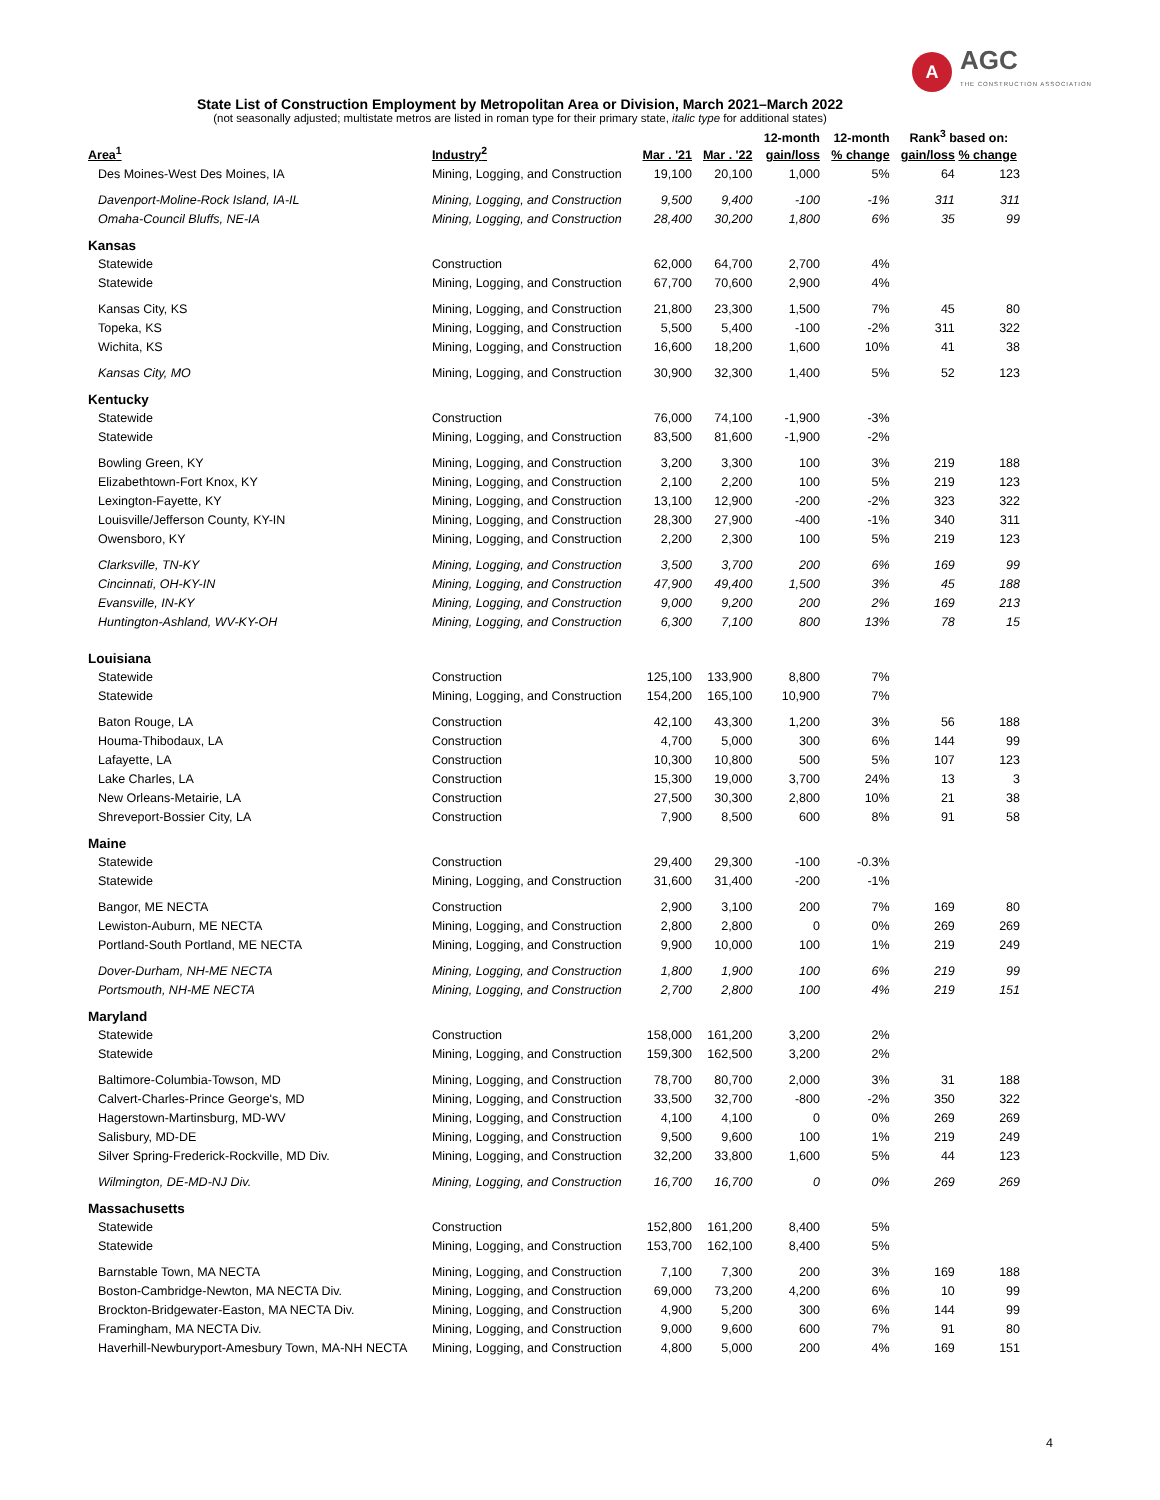A
AGC
THE CONSTRUCTION ASSOCIATION
State List of Construction Employment by Metropolitan Area or Division, March 2021–March 2022
(not seasonally adjusted; multistate metros are listed in roman type for their primary state, italic type for additional states)
| Area<sup>1</sup> | Industry<sup>2</sup> | Mar . '21 | Mar . '22 | 12-month gain/loss | 12-month % change | Rank<sup>3</sup> based on: gain/loss % change | |
| --- | --- | --- | --- | --- | --- | --- | --- |
| Des Moines-West Des Moines, IA | Mining, Logging, and Construction | 19,100 | 20,100 | 1,000 | 5% | 64 | 123 |
| Davenport-Moline-Rock Island, IA-IL | Mining, Logging, and Construction | 9,500 | 9,400 | -100 | -1% | 311 | 311 |
| Omaha-Council Bluffs, NE-IA | Mining, Logging, and Construction | 28,400 | 30,200 | 1,800 | 6% | 35 | 99 |
| Kansas | | | | | | | |
| Statewide | Construction | 62,000 | 64,700 | 2,700 | 4% | | |
| Statewide | Mining, Logging, and Construction | 67,700 | 70,600 | 2,900 | 4% | | |
| Kansas City, KS | Mining, Logging, and Construction | 21,800 | 23,300 | 1,500 | 7% | 45 | 80 |
| Topeka, KS | Mining, Logging, and Construction | 5,500 | 5,400 | -100 | -2% | 311 | 322 |
| Wichita, KS | Mining, Logging, and Construction | 16,600 | 18,200 | 1,600 | 10% | 41 | 38 |
| Kansas City, MO | Mining, Logging, and Construction | 30,900 | 32,300 | 1,400 | 5% | 52 | 123 |
| Kentucky | | | | | | | |
| Statewide | Construction | 76,000 | 74,100 | -1,900 | -3% | | |
| Statewide | Mining, Logging, and Construction | 83,500 | 81,600 | -1,900 | -2% | | |
| Bowling Green, KY | Mining, Logging, and Construction | 3,200 | 3,300 | 100 | 3% | 219 | 188 |
| Elizabethtown-Fort Knox, KY | Mining, Logging, and Construction | 2,100 | 2,200 | 100 | 5% | 219 | 123 |
| Lexington-Fayette, KY | Mining, Logging, and Construction | 13,100 | 12,900 | -200 | -2% | 323 | 322 |
| Louisville/Jefferson County, KY-IN | Mining, Logging, and Construction | 28,300 | 27,900 | -400 | -1% | 340 | 311 |
| Owensboro, KY | Mining, Logging, and Construction | 2,200 | 2,300 | 100 | 5% | 219 | 123 |
| Clarksville, TN-KY | Mining, Logging, and Construction | 3,500 | 3,700 | 200 | 6% | 169 | 99 |
| Cincinnati, OH-KY-IN | Mining, Logging, and Construction | 47,900 | 49,400 | 1,500 | 3% | 45 | 188 |
| Evansville, IN-KY | Mining, Logging, and Construction | 9,000 | 9,200 | 200 | 2% | 169 | 213 |
| Huntington-Ashland, WV-KY-OH | Mining, Logging, and Construction | 6,300 | 7,100 | 800 | 13% | 78 | 15 |
| Louisiana | | | | | | | |
| Statewide | Construction | 125,100 | 133,900 | 8,800 | 7% | | |
| Statewide | Mining, Logging, and Construction | 154,200 | 165,100 | 10,900 | 7% | | |
| Baton Rouge, LA | Construction | 42,100 | 43,300 | 1,200 | 3% | 56 | 188 |
| Houma-Thibodaux, LA | Construction | 4,700 | 5,000 | 300 | 6% | 144 | 99 |
| Lafayette, LA | Construction | 10,300 | 10,800 | 500 | 5% | 107 | 123 |
| Lake Charles, LA | Construction | 15,300 | 19,000 | 3,700 | 24% | 13 | 3 |
| New Orleans-Metairie, LA | Construction | 27,500 | 30,300 | 2,800 | 10% | 21 | 38 |
| Shreveport-Bossier City, LA | Construction | 7,900 | 8,500 | 600 | 8% | 91 | 58 |
| Maine | | | | | | | |
| Statewide | Construction | 29,400 | 29,300 | -100 | -0.3% | | |
| Statewide | Mining, Logging, and Construction | 31,600 | 31,400 | -200 | -1% | | |
| Bangor, ME NECTA | Construction | 2,900 | 3,100 | 200 | 7% | 169 | 80 |
| Lewiston-Auburn, ME NECTA | Mining, Logging, and Construction | 2,800 | 2,800 | 0 | 0% | 269 | 269 |
| Portland-South Portland, ME NECTA | Mining, Logging, and Construction | 9,900 | 10,000 | 100 | 1% | 219 | 249 |
| Dover-Durham, NH-ME NECTA | Mining, Logging, and Construction | 1,800 | 1,900 | 100 | 6% | 219 | 99 |
| Portsmouth, NH-ME NECTA | Mining, Logging, and Construction | 2,700 | 2,800 | 100 | 4% | 219 | 151 |
| Maryland | | | | | | | |
| Statewide | Construction | 158,000 | 161,200 | 3,200 | 2% | | |
| Statewide | Mining, Logging, and Construction | 159,300 | 162,500 | 3,200 | 2% | | |
| Baltimore-Columbia-Towson, MD | Mining, Logging, and Construction | 78,700 | 80,700 | 2,000 | 3% | 31 | 188 |
| Calvert-Charles-Prince George's, MD | Mining, Logging, and Construction | 33,500 | 32,700 | -800 | -2% | 350 | 322 |
| Hagerstown-Martinsburg, MD-WV | Mining, Logging, and Construction | 4,100 | 4,100 | 0 | 0% | 269 | 269 |
| Salisbury, MD-DE | Mining, Logging, and Construction | 9,500 | 9,600 | 100 | 1% | 219 | 249 |
| Silver Spring-Frederick-Rockville, MD Div. | Mining, Logging, and Construction | 32,200 | 33,800 | 1,600 | 5% | 44 | 123 |
| Wilmington, DE-MD-NJ Div. | Mining, Logging, and Construction | 16,700 | 16,700 | 0 | 0% | 269 | 269 |
| Massachusetts | | | | | | | |
| Statewide | Construction | 152,800 | 161,200 | 8,400 | 5% | | |
| Statewide | Mining, Logging, and Construction | 153,700 | 162,100 | 8,400 | 5% | | |
| Barnstable Town, MA NECTA | Mining, Logging, and Construction | 7,100 | 7,300 | 200 | 3% | 169 | 188 |
| Boston-Cambridge-Newton, MA NECTA Div. | Mining, Logging, and Construction | 69,000 | 73,200 | 4,200 | 6% | 10 | 99 |
| Brockton-Bridgewater-Easton, MA NECTA Div. | Mining, Logging, and Construction | 4,900 | 5,200 | 300 | 6% | 144 | 99 |
| Framingham, MA NECTA Div. | Mining, Logging, and Construction | 9,000 | 9,600 | 600 | 7% | 91 | 80 |
| Haverhill-Newburyport-Amesbury Town, MA-NH NECTA | Mining, Logging, and Construction | 4,800 | 5,000 | 200 | 4% | 169 | 151 |
4